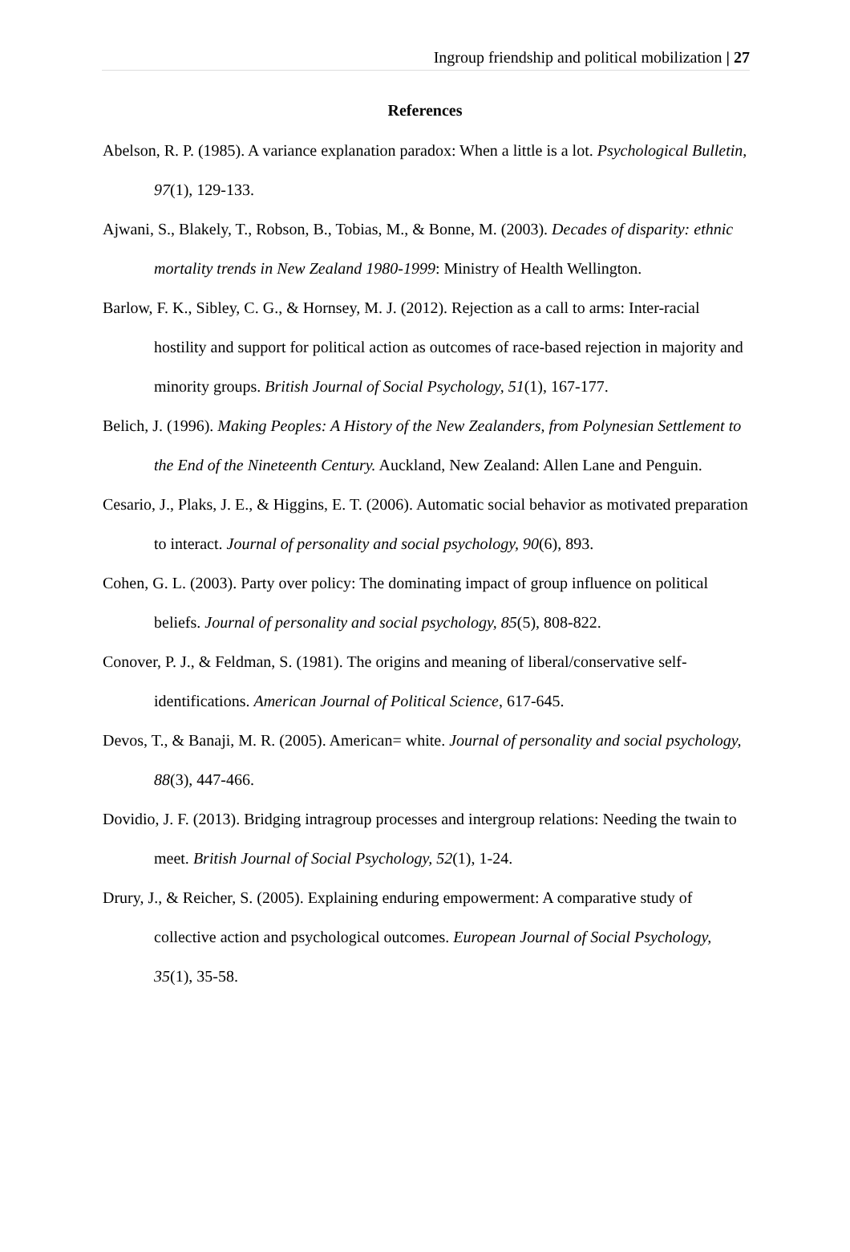Ingroup friendship and political mobilization | 27
References
Abelson, R. P. (1985). A variance explanation paradox: When a little is a lot. Psychological Bulletin, 97(1), 129-133.
Ajwani, S., Blakely, T., Robson, B., Tobias, M., & Bonne, M. (2003). Decades of disparity: ethnic mortality trends in New Zealand 1980-1999: Ministry of Health Wellington.
Barlow, F. K., Sibley, C. G., & Hornsey, M. J. (2012). Rejection as a call to arms: Inter-racial hostility and support for political action as outcomes of race-based rejection in majority and minority groups. British Journal of Social Psychology, 51(1), 167-177.
Belich, J. (1996). Making Peoples: A History of the New Zealanders, from Polynesian Settlement to the End of the Nineteenth Century. Auckland, New Zealand: Allen Lane and Penguin.
Cesario, J., Plaks, J. E., & Higgins, E. T. (2006). Automatic social behavior as motivated preparation to interact. Journal of personality and social psychology, 90(6), 893.
Cohen, G. L. (2003). Party over policy: The dominating impact of group influence on political beliefs. Journal of personality and social psychology, 85(5), 808-822.
Conover, P. J., & Feldman, S. (1981). The origins and meaning of liberal/conservative self-identifications. American Journal of Political Science, 617-645.
Devos, T., & Banaji, M. R. (2005). American= white. Journal of personality and social psychology, 88(3), 447-466.
Dovidio, J. F. (2013). Bridging intragroup processes and intergroup relations: Needing the twain to meet. British Journal of Social Psychology, 52(1), 1-24.
Drury, J., & Reicher, S. (2005). Explaining enduring empowerment: A comparative study of collective action and psychological outcomes. European Journal of Social Psychology, 35(1), 35-58.